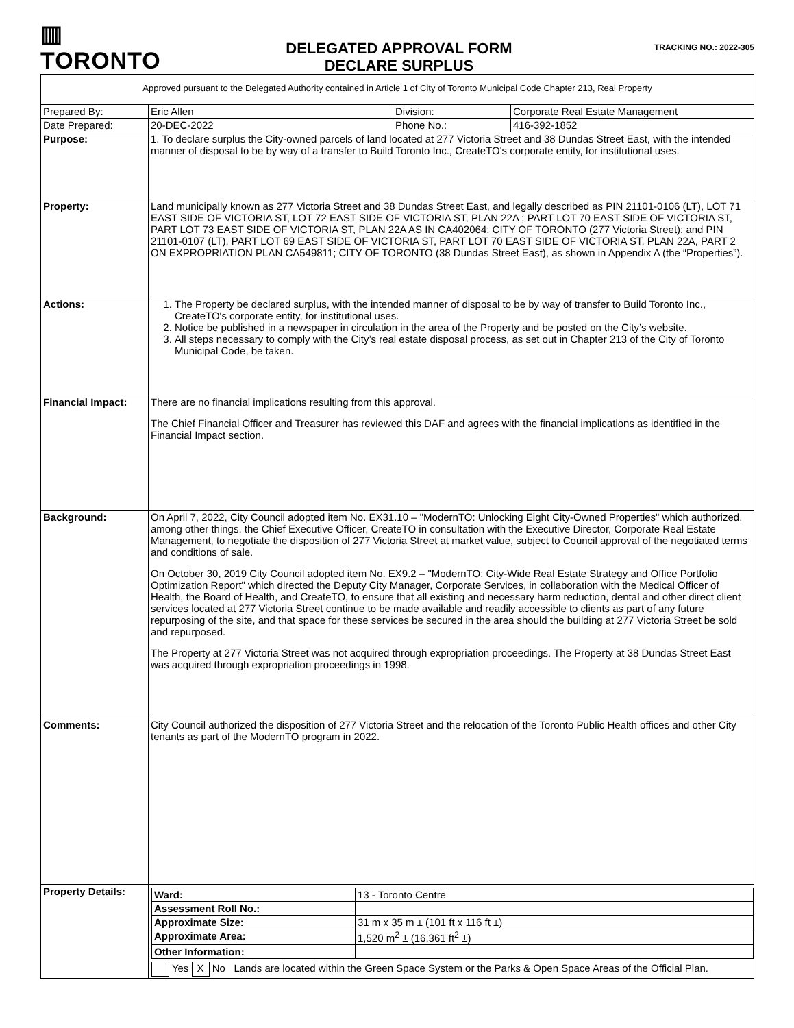▥ TORONTO
DELEGATED APPROVAL FORM
DECLARE SURPLUS
TRACKING NO.: 2022-305
| Approved pursuant to the Delegated Authority contained in Article 1 of City of Toronto Municipal Code Chapter 213, Real Property | | | |
| Prepared By: | Eric Allen | Division: | Corporate Real Estate Management |
| Date Prepared: | 20-DEC-2022 | Phone No.: | 416-392-1852 |
| Purpose: | 1. To declare surplus the City-owned parcels of land located at 277 Victoria Street and 38 Dundas Street East, with the intended manner of disposal to be by way of a transfer to Build Toronto Inc., CreateTO's corporate entity, for institutional uses. | | |
| Property: | Land municipally known as 277 Victoria Street and 38 Dundas Street East, and legally described as PIN 21101-0106 (LT), LOT 71 EAST SIDE OF VICTORIA ST, LOT 72 EAST SIDE OF VICTORIA ST, PLAN 22A ; PART LOT 70 EAST SIDE OF VICTORIA ST, PART LOT 73 EAST SIDE OF VICTORIA ST, PLAN 22A AS IN CA402064; CITY OF TORONTO (277 Victoria Street); and PIN 21101-0107 (LT), PART LOT 69 EAST SIDE OF VICTORIA ST, PART LOT 70 EAST SIDE OF VICTORIA ST, PLAN 22A, PART 2 ON EXPROPRIATION PLAN CA549811; CITY OF TORONTO (38 Dundas Street East), as shown in Appendix A (the “Properties”). | | |
| Actions: | 1. The Property be declared surplus, with the intended manner of disposal to be by way of transfer to Build Toronto Inc., CreateTO's corporate entity, for institutional uses. 2. Notice be published in a newspaper in circulation in the area of the Property and be posted on the City’s website. 3. All steps necessary to comply with the City’s real estate disposal process, as set out in Chapter 213 of the City of Toronto Municipal Code, be taken. | | |
| Financial Impact: | There are no financial implications resulting from this approval. The Chief Financial Officer and Treasurer has reviewed this DAF and agrees with the financial implications as identified in the Financial Impact section. | | |
| Background: | On April 7, 2022, City Council adopted item No. EX31.10 – "ModernTO: Unlocking Eight City-Owned Properties" which authorized, among other things, the Chief Executive Officer, CreateTO in consultation with the Executive Director, Corporate Real Estate Management, to negotiate the disposition of 277 Victoria Street at market value, subject to Council approval of the negotiated terms and conditions of sale. On October 30, 2019 City Council adopted item No. EX9.2 – "ModernTO: City-Wide Real Estate Strategy and Office Portfolio Optimization Report" which directed the Deputy City Manager, Corporate Services, in collaboration with the Medical Officer of Health, the Board of Health, and CreateTO, to ensure that all existing and necessary harm reduction, dental and other direct client services located at 277 Victoria Street continue to be made available and readily accessible to clients as part of any future repurposing of the site, and that space for these services be secured in the area should the building at 277 Victoria Street be sold and repurposed. The Property at 277 Victoria Street was not acquired through expropriation proceedings. The Property at 38 Dundas Street East was acquired through expropriation proceedings in 1998. | | |
| Comments: | City Council authorized the disposition of 277 Victoria Street and the relocation of the Toronto Public Health offices and other City tenants as part of the ModernTO program in 2022. | | |
| Property Details: | / Ward: / 13 - Toronto Centre / / Assessment Roll No.: / / / Approximate Size: / 31 m x 35 m ± (101 ft x 116 ft ±) / / Approximate Area: / 1,520 m<sup>2</sup> ± (16,361 ft<sup>2</sup> ±) / / Other Information: / / Yes X No Lands are located within the Green Space System or the Parks & Open Space Areas of the Official Plan. | | |